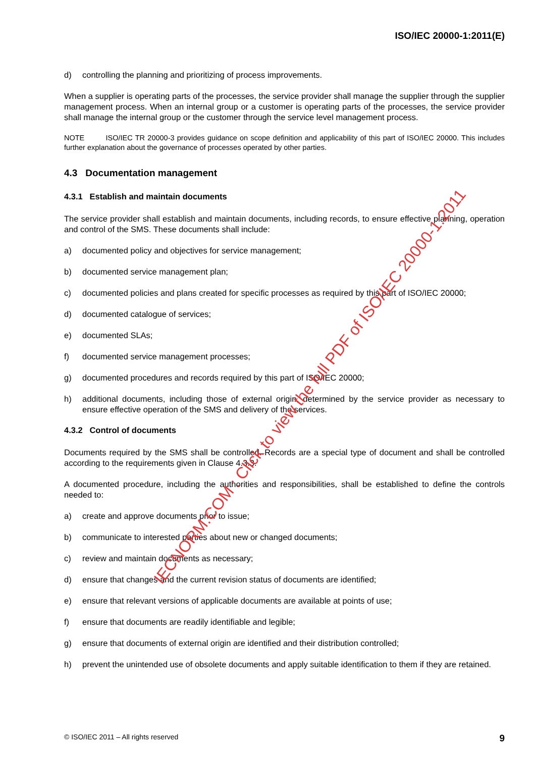ISO/IEC 20000-1:2011(E)
d) controlling the planning and prioritizing of process improvements.
When a supplier is operating parts of the processes, the service provider shall manage the supplier through the supplier management process. When an internal group or a customer is operating parts of the processes, the service provider shall manage the internal group or the customer through the service level management process.
NOTE ISO/IEC TR 20000-3 provides guidance on scope definition and applicability of this part of ISO/IEC 20000. This includes further explanation about the governance of processes operated by other parties.
4.3 Documentation management
4.3.1 Establish and maintain documents
The service provider shall establish and maintain documents, including records, to ensure effective planning, operation and control of the SMS. These documents shall include:
a) documented policy and objectives for service management;
b) documented service management plan;
c) documented policies and plans created for specific processes as required by this part of ISO/IEC 20000;
d) documented catalogue of services;
e) documented SLAs;
f) documented service management processes;
g) documented procedures and records required by this part of ISO/IEC 20000;
h) additional documents, including those of external origin, determined by the service provider as necessary to ensure effective operation of the SMS and delivery of the services.
4.3.2 Control of documents
Documents required by the SMS shall be controlled. Records are a special type of document and shall be controlled according to the requirements given in Clause 4.3.3.
A documented procedure, including the authorities and responsibilities, shall be established to define the controls needed to:
a) create and approve documents prior to issue;
b) communicate to interested parties about new or changed documents;
c) review and maintain documents as necessary;
d) ensure that changes and the current revision status of documents are identified;
e) ensure that relevant versions of applicable documents are available at points of use;
f) ensure that documents are readily identifiable and legible;
g) ensure that documents of external origin are identified and their distribution controlled;
h) prevent the unintended use of obsolete documents and apply suitable identification to them if they are retained.
IECNORM.COM : Click to view the full PDF of ISO/IEC 20000-1:2011
© ISO/IEC 2011 – All rights reserved 9